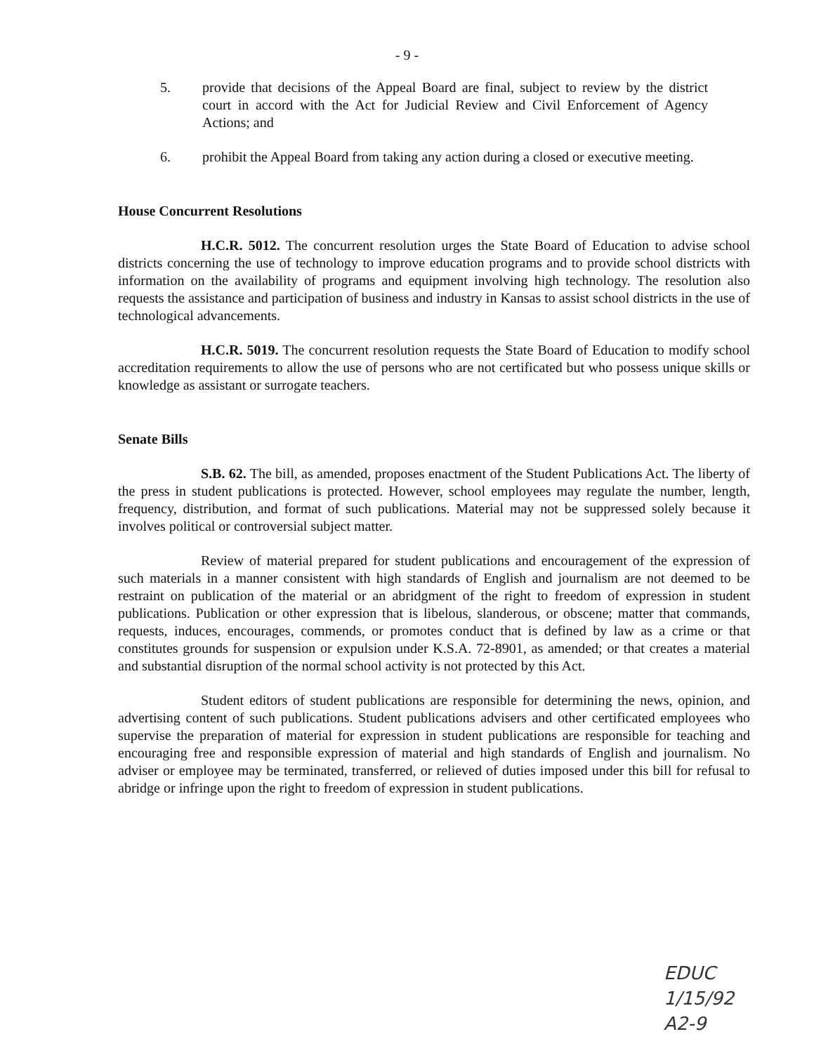- 9 -
5. provide that decisions of the Appeal Board are final, subject to review by the district court in accord with the Act for Judicial Review and Civil Enforcement of Agency Actions; and
6. prohibit the Appeal Board from taking any action during a closed or executive meeting.
House Concurrent Resolutions
H.C.R. 5012. The concurrent resolution urges the State Board of Education to advise school districts concerning the use of technology to improve education programs and to provide school districts with information on the availability of programs and equipment involving high technology. The resolution also requests the assistance and participation of business and industry in Kansas to assist school districts in the use of technological advancements.
H.C.R. 5019. The concurrent resolution requests the State Board of Education to modify school accreditation requirements to allow the use of persons who are not certificated but who possess unique skills or knowledge as assistant or surrogate teachers.
Senate Bills
S.B. 62. The bill, as amended, proposes enactment of the Student Publications Act. The liberty of the press in student publications is protected. However, school employees may regulate the number, length, frequency, distribution, and format of such publications. Material may not be suppressed solely because it involves political or controversial subject matter.
Review of material prepared for student publications and encouragement of the expression of such materials in a manner consistent with high standards of English and journalism are not deemed to be restraint on publication of the material or an abridgment of the right to freedom of expression in student publications. Publication or other expression that is libelous, slanderous, or obscene; matter that commands, requests, induces, encourages, commends, or promotes conduct that is defined by law as a crime or that constitutes grounds for suspension or expulsion under K.S.A. 72-8901, as amended; or that creates a material and substantial disruption of the normal school activity is not protected by this Act.
Student editors of student publications are responsible for determining the news, opinion, and advertising content of such publications. Student publications advisers and other certificated employees who supervise the preparation of material for expression in student publications are responsible for teaching and encouraging free and responsible expression of material and high standards of English and journalism. No adviser or employee may be terminated, transferred, or relieved of duties imposed under this bill for refusal to abridge or infringe upon the right to freedom of expression in student publications.
EDUC
1/15/92
A2-9